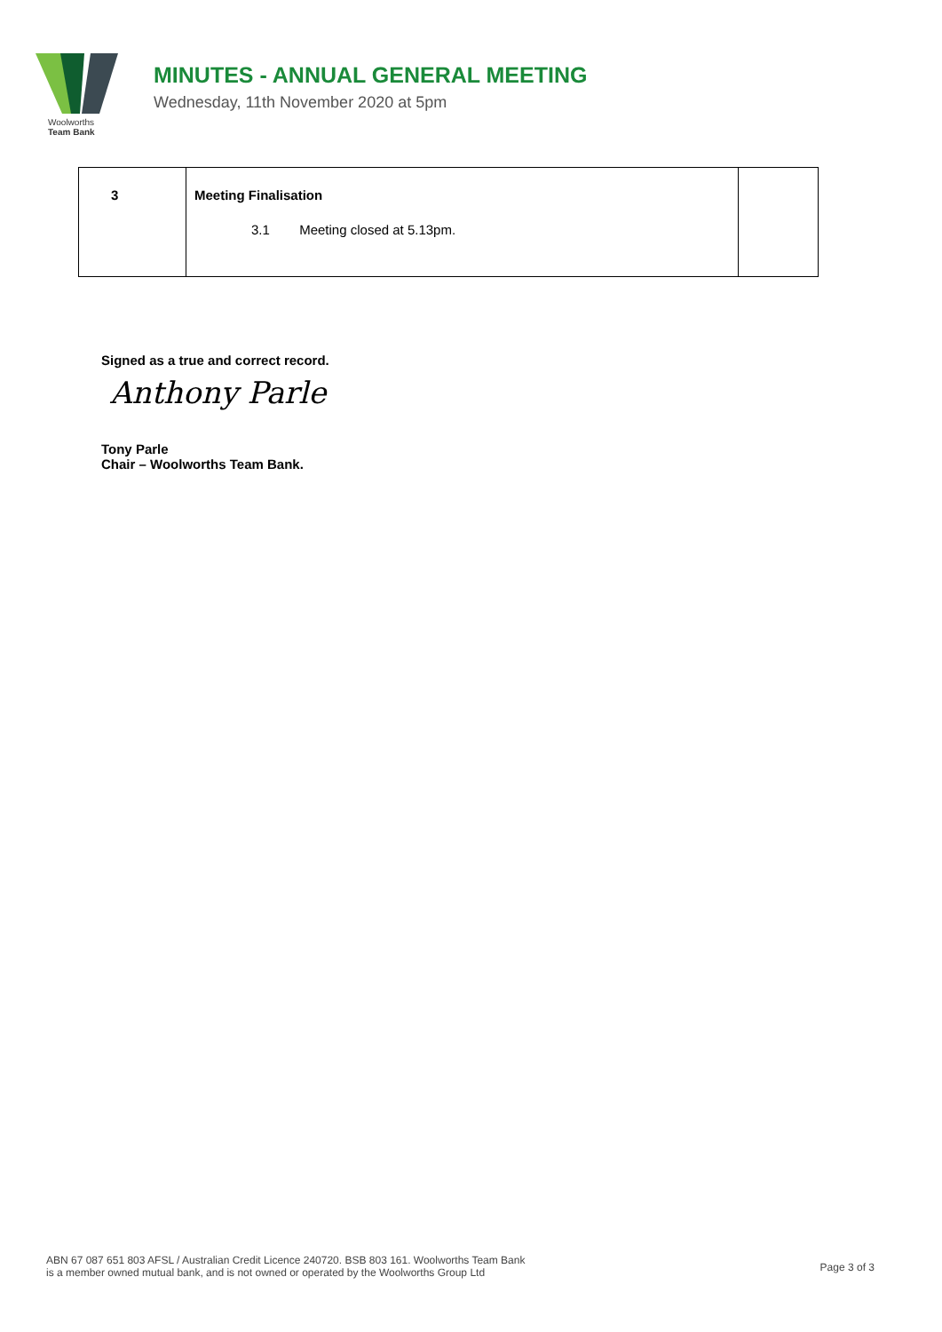Woolworths
Team Bank
MINUTES - ANNUAL GENERAL MEETING
Wednesday, 11th November 2020 at 5pm
| 3 | Meeting Finalisation 3.1 Meeting closed at 5.13pm. | |
Signed as a true and correct record.
Anthony Parle
Tony Parle
Chair – Woolworths Team Bank.
ABN 67 087 651 803 AFSL / Australian Credit Licence 240720. BSB 803 161. Woolworths Team Bank
is a member owned mutual bank, and is not owned or operated by the Woolworths Group Ltd
Page 3 of 3